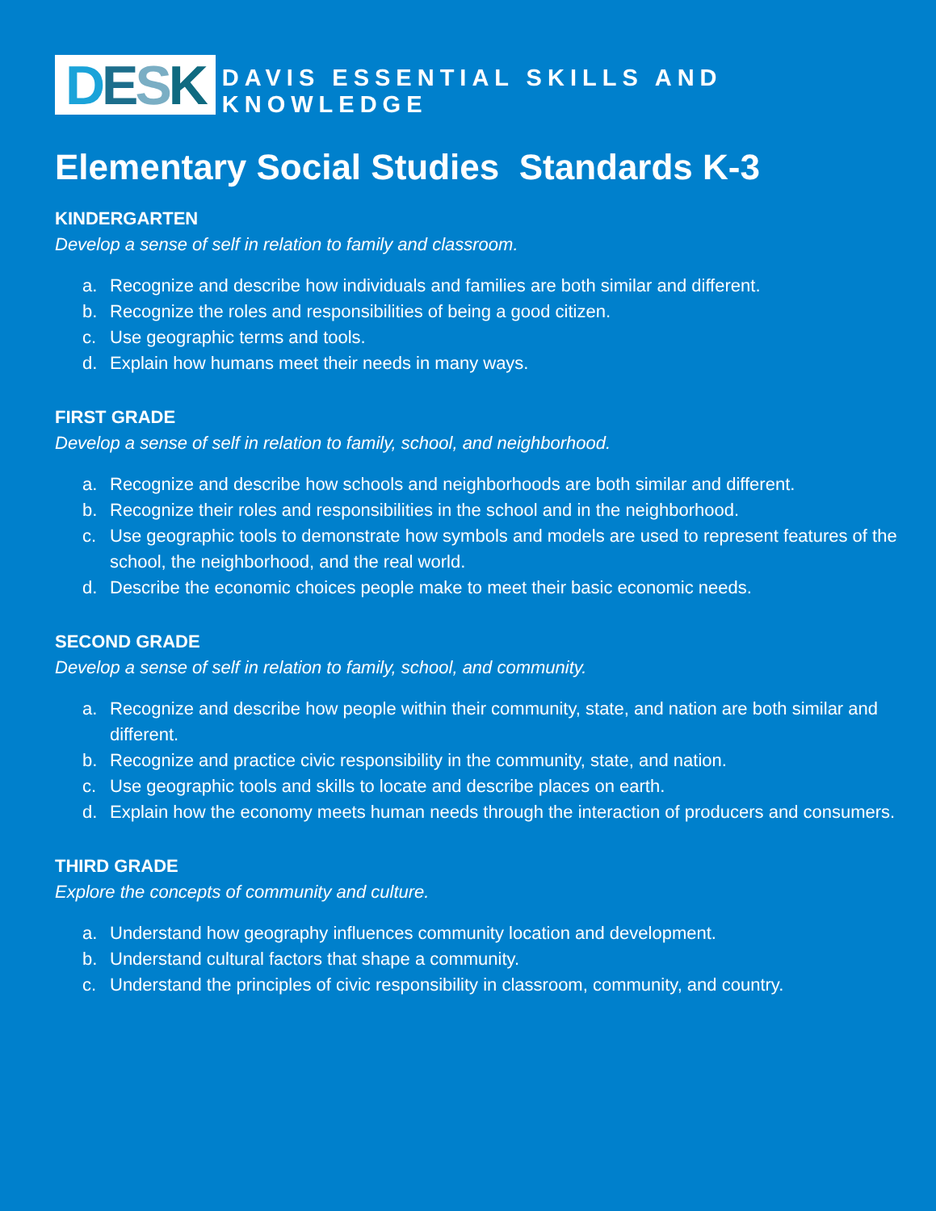DESK
DAVIS ESSENTIAL SKILLS AND KNOWLEDGE
Elementary Social Studies Standards K-3
KINDERGARTEN
Develop a sense of self in relation to family and classroom.
a. Recognize and describe how individuals and families are both similar and different.
b. Recognize the roles and responsibilities of being a good citizen.
c. Use geographic terms and tools.
d. Explain how humans meet their needs in many ways.
FIRST GRADE
Develop a sense of self in relation to family, school, and neighborhood.
a. Recognize and describe how schools and neighborhoods are both similar and different.
b. Recognize their roles and responsibilities in the school and in the neighborhood.
c. Use geographic tools to demonstrate how symbols and models are used to represent features of the school, the neighborhood, and the real world.
d. Describe the economic choices people make to meet their basic economic needs.
SECOND GRADE
Develop a sense of self in relation to family, school, and community.
a. Recognize and describe how people within their community, state, and nation are both similar and different.
b. Recognize and practice civic responsibility in the community, state, and nation.
c. Use geographic tools and skills to locate and describe places on earth.
d. Explain how the economy meets human needs through the interaction of producers and consumers.
THIRD GRADE
Explore the concepts of community and culture.
a. Understand how geography influences community location and development.
b. Understand cultural factors that shape a community.
c. Understand the principles of civic responsibility in classroom, community, and country.